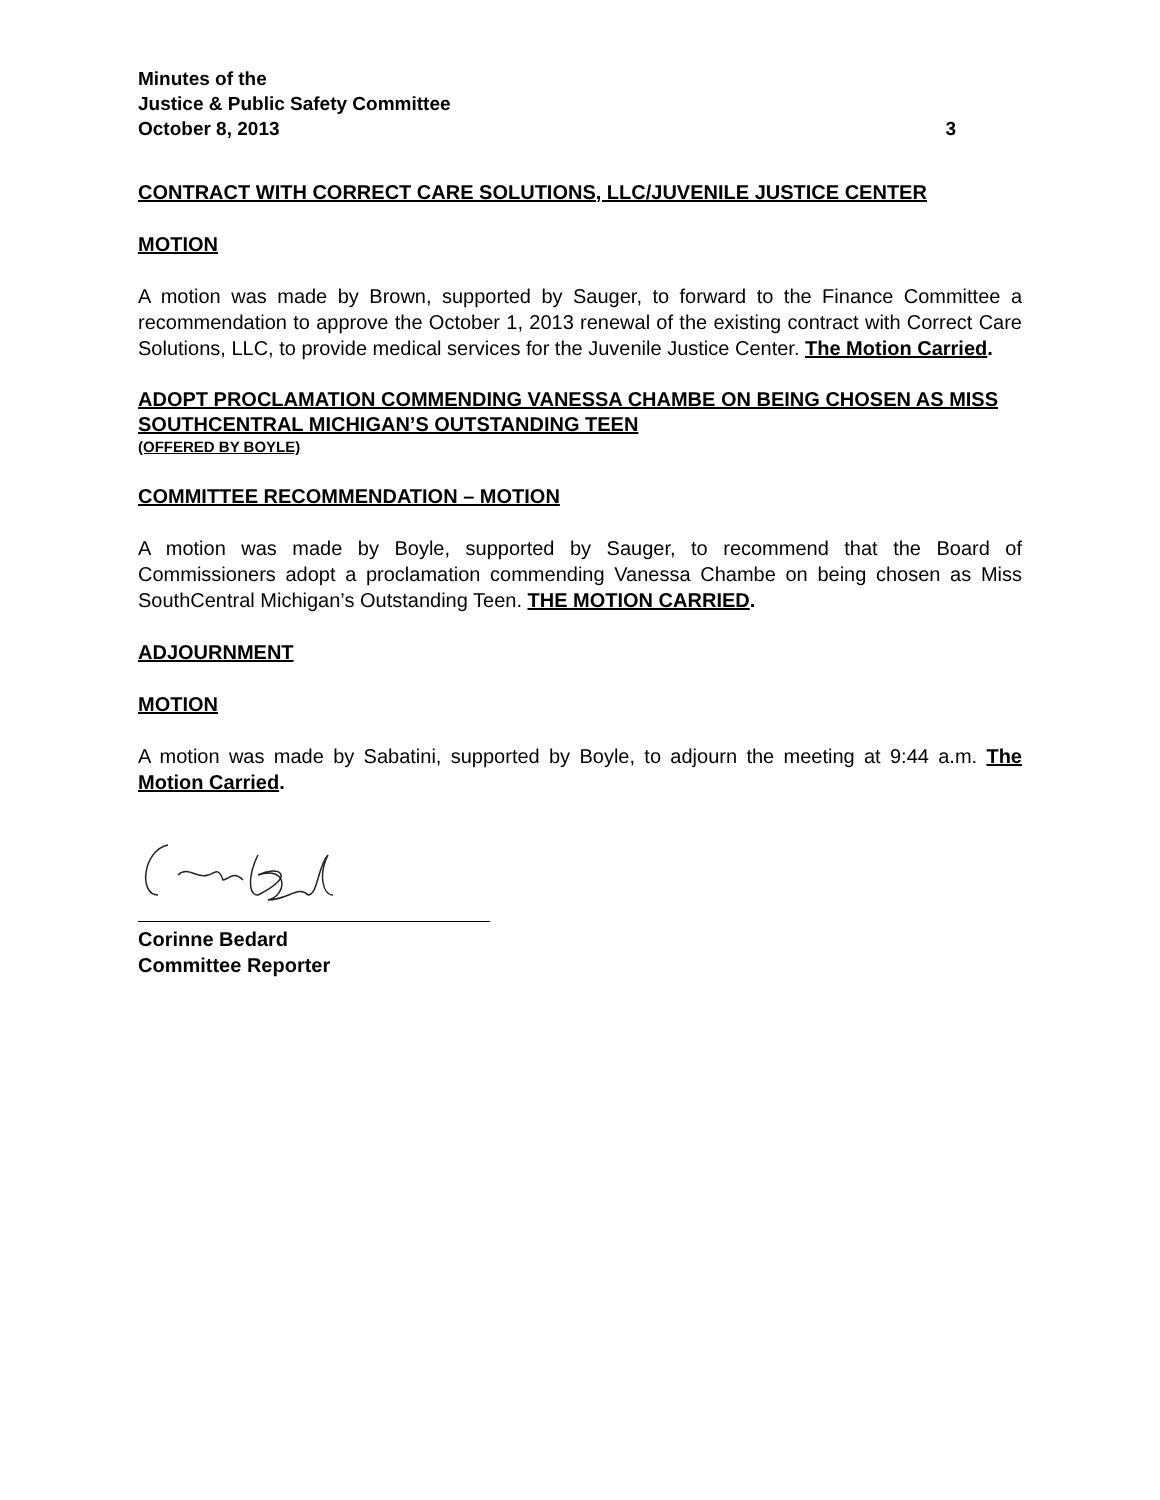Minutes of the
Justice & Public Safety Committee
October 8, 2013 3
CONTRACT WITH CORRECT CARE SOLUTIONS, LLC/JUVENILE JUSTICE CENTER
MOTION
A motion was made by Brown, supported by Sauger, to forward to the Finance Committee a recommendation to approve the October 1, 2013 renewal of the existing contract with Correct Care Solutions, LLC, to provide medical services for the Juvenile Justice Center. The Motion Carried.
ADOPT PROCLAMATION COMMENDING VANESSA CHAMBE ON BEING CHOSEN AS MISS SOUTHCENTRAL MICHIGAN’S OUTSTANDING TEEN
(OFFERED BY BOYLE)
COMMITTEE RECOMMENDATION – MOTION
A motion was made by Boyle, supported by Sauger, to recommend that the Board of Commissioners adopt a proclamation commending Vanessa Chambe on being chosen as Miss SouthCentral Michigan’s Outstanding Teen. THE MOTION CARRIED.
ADJOURNMENT
MOTION
A motion was made by Sabatini, supported by Boyle, to adjourn the meeting at 9:44 a.m. The Motion Carried.
Corinne Bedard
Committee Reporter